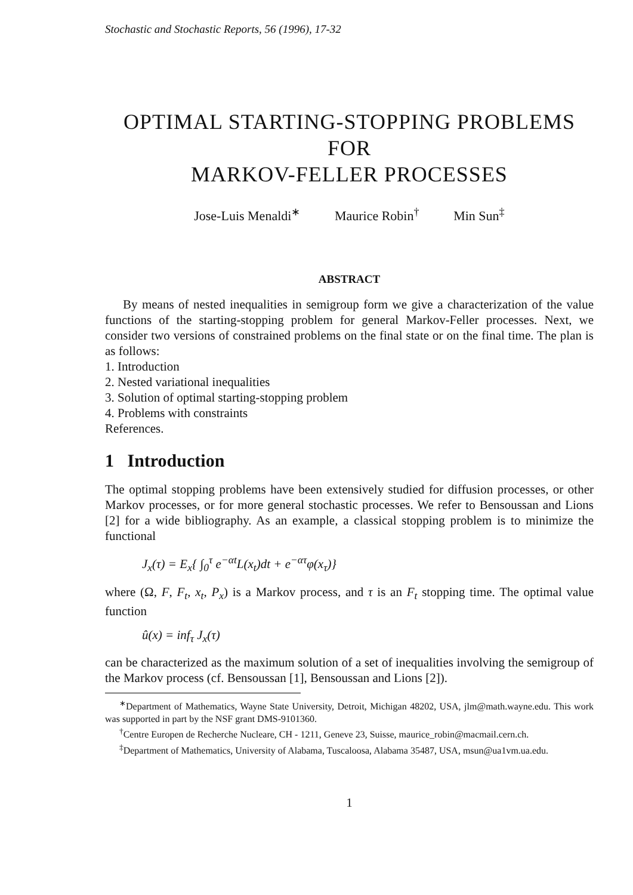Stochastic and Stochastic Reports, 56 (1996), 17-32
OPTIMAL STARTING-STOPPING PROBLEMS FOR
MARKOV-FELLER PROCESSES
Jose-Luis Menaldi<sup>∗</sup> Maurice Robin<sup>†</sup> Min Sun<sup>‡</sup>
ABSTRACT
By means of nested inequalities in semigroup form we give a characterization of the value functions of the starting-stopping problem for general Markov-Feller processes. Next, we consider two versions of constrained problems on the final state or on the final time. The plan is as follows:
1. Introduction
2. Nested variational inequalities
3. Solution of optimal starting-stopping problem
4. Problems with constraints
References.
1 Introduction
The optimal stopping problems have been extensively studied for diffusion processes, or other Markov processes, or for more general stochastic processes. We refer to Bensoussan and Lions [2] for a wide bibliography. As an example, a classical stopping problem is to minimize the functional
J<sub>x</sub>(τ) = E<sub>x</sub>{ ∫<sub>0</sub><sup>τ</sup> e<sup>−αt</sup>L(x<sub>t</sub>)dt + e<sup>−ατ</sup>φ(x<sub>τ</sub>)}
where (Ω, F, F<sub>t</sub>, x<sub>t</sub>, P<sub>x</sub>) is a Markov process, and τ is an F<sub>t</sub> stopping time. The optimal value function
û(x) = inf<sub>τ</sub> J<sub>x</sub>(τ)
can be characterized as the maximum solution of a set of inequalities involving the semigroup of the Markov process (cf. Bensoussan [1], Bensoussan and Lions [2]).
<sup>∗</sup>Department of Mathematics, Wayne State University, Detroit, Michigan 48202, USA, jlm@math.wayne.edu. This work was supported in part by the NSF grant DMS-9101360.
<sup>†</sup> Centre Europen de Recherche Nucleare, CH - 1211, Geneve 23, Suisse, maurice_robin@macmail.cern.ch.
<sup>‡</sup> Department of Mathematics, University of Alabama, Tuscaloosa, Alabama 35487, USA, msun@ua1vm.ua.edu.
1